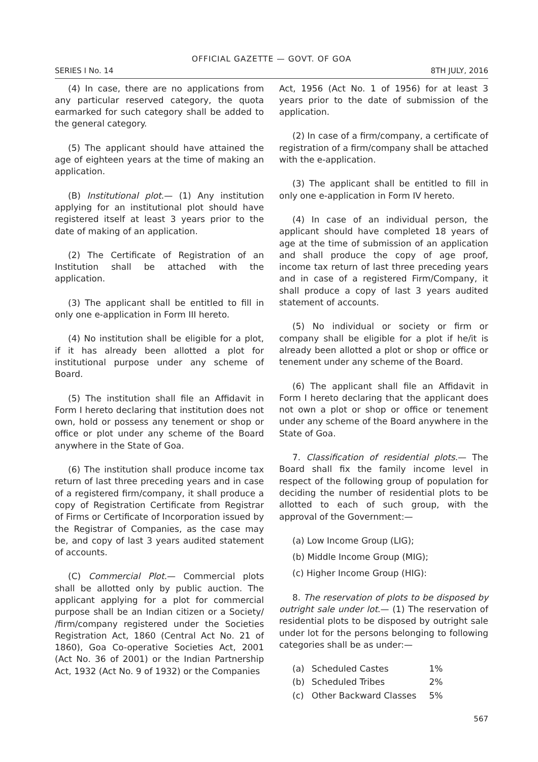OFFICIAL GAZETTE — GOVT. OF GOA
SERIES I No. 14 8TH JULY, 2016
(4) In case, there are no applications from any particular reserved category, the quota earmarked for such category shall be added to the general category.
(5) The applicant should have attained the age of eighteen years at the time of making an application.
(B) Institutional plot.— (1) Any institution applying for an institutional plot should have registered itself at least 3 years prior to the date of making of an application.
(2) The Certificate of Registration of an Institution shall be attached with the application.
(3) The applicant shall be entitled to fill in only one e-application in Form III hereto.
(4) No institution shall be eligible for a plot, if it has already been allotted a plot for institutional purpose under any scheme of Board.
(5) The institution shall file an Affidavit in Form I hereto declaring that institution does not own, hold or possess any tenement or shop or office or plot under any scheme of the Board anywhere in the State of Goa.
(6) The institution shall produce income tax return of last three preceding years and in case of a registered firm/company, it shall produce a copy of Registration Certificate from Registrar of Firms or Certificate of Incorporation issued by the Registrar of Companies, as the case may be, and copy of last 3 years audited statement of accounts.
(C) Commercial Plot.— Commercial plots shall be allotted only by public auction. The applicant applying for a plot for commercial purpose shall be an Indian citizen or a Society/ /firm/company registered under the Societies Registration Act, 1860 (Central Act No. 21 of 1860), Goa Co-operative Societies Act, 2001 (Act No. 36 of 2001) or the Indian Partnership Act, 1932 (Act No. 9 of 1932) or the Companies
Act, 1956 (Act No. 1 of 1956) for at least 3 years prior to the date of submission of the application.
(2) In case of a firm/company, a certificate of registration of a firm/company shall be attached with the e-application.
(3) The applicant shall be entitled to fill in only one e-application in Form IV hereto.
(4) In case of an individual person, the applicant should have completed 18 years of age at the time of submission of an application and shall produce the copy of age proof, income tax return of last three preceding years and in case of a registered Firm/Company, it shall produce a copy of last 3 years audited statement of accounts.
(5) No individual or society or firm or company shall be eligible for a plot if he/it is already been allotted a plot or shop or office or tenement under any scheme of the Board.
(6) The applicant shall file an Affidavit in Form I hereto declaring that the applicant does not own a plot or shop or office or tenement under any scheme of the Board anywhere in the State of Goa.
7. Classification of residential plots.— The Board shall fix the family income level in respect of the following group of population for deciding the number of residential plots to be allotted to each of such group, with the approval of the Government:—
(a) Low Income Group (LIG);
(b) Middle Income Group (MIG);
(c) Higher Income Group (HIG):
8. The reservation of plots to be disposed by outright sale under lot.— (1) The reservation of residential plots to be disposed by outright sale under lot for the persons belonging to following categories shall be as under:—
| (a) | Scheduled Castes | 1% |
| (b) | Scheduled Tribes | 2% |
| (c) | Other Backward Classes | 5% |
567